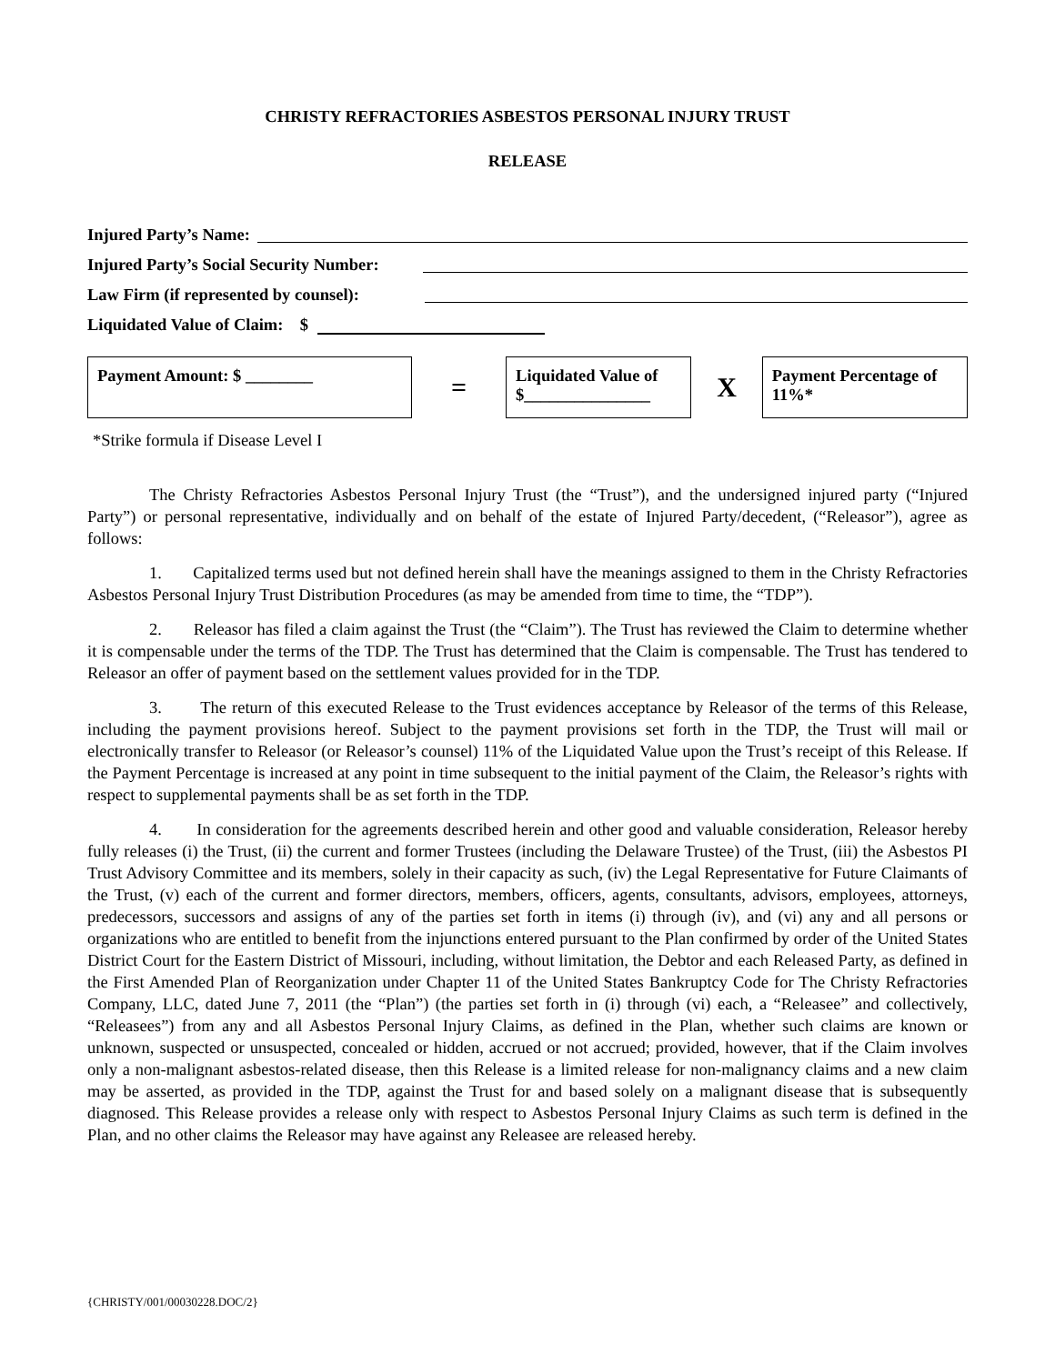CHRISTY REFRACTORIES ASBESTOS PERSONAL INJURY TRUST
RELEASE
Injured Party’s Name:
Injured Party’s Social Security Number:
Law Firm (if represented by counsel):
Liquidated Value of Claim: $
Payment Amount: $ ________
=
Liquidated Value of $_______________
X
Payment Percentage of 11%*
*Strike formula if Disease Level I
The Christy Refractories Asbestos Personal Injury Trust (the “Trust”), and the undersigned injured party (“Injured Party”) or personal representative, individually and on behalf of the estate of Injured Party/decedent, (“Releasor”), agree as follows:
1. Capitalized terms used but not defined herein shall have the meanings assigned to them in the Christy Refractories Asbestos Personal Injury Trust Distribution Procedures (as may be amended from time to time, the “TDP”).
2. Releasor has filed a claim against the Trust (the “Claim”). The Trust has reviewed the Claim to determine whether it is compensable under the terms of the TDP. The Trust has determined that the Claim is compensable. The Trust has tendered to Releasor an offer of payment based on the settlement values provided for in the TDP.
3. The return of this executed Release to the Trust evidences acceptance by Releasor of the terms of this Release, including the payment provisions hereof. Subject to the payment provisions set forth in the TDP, the Trust will mail or electronically transfer to Releasor (or Releasor’s counsel) 11% of the Liquidated Value upon the Trust’s receipt of this Release. If the Payment Percentage is increased at any point in time subsequent to the initial payment of the Claim, the Releasor’s rights with respect to supplemental payments shall be as set forth in the TDP.
4. In consideration for the agreements described herein and other good and valuable consideration, Releasor hereby fully releases (i) the Trust, (ii) the current and former Trustees (including the Delaware Trustee) of the Trust, (iii) the Asbestos PI Trust Advisory Committee and its members, solely in their capacity as such, (iv) the Legal Representative for Future Claimants of the Trust, (v) each of the current and former directors, members, officers, agents, consultants, advisors, employees, attorneys, predecessors, successors and assigns of any of the parties set forth in items (i) through (iv), and (vi) any and all persons or organizations who are entitled to benefit from the injunctions entered pursuant to the Plan confirmed by order of the United States District Court for the Eastern District of Missouri, including, without limitation, the Debtor and each Released Party, as defined in the First Amended Plan of Reorganization under Chapter 11 of the United States Bankruptcy Code for The Christy Refractories Company, LLC, dated June 7, 2011 (the “Plan”) (the parties set forth in (i) through (vi) each, a “Releasee” and collectively, “Releasees”) from any and all Asbestos Personal Injury Claims, as defined in the Plan, whether such claims are known or unknown, suspected or unsuspected, concealed or hidden, accrued or not accrued; provided, however, that if the Claim involves only a non-malignant asbestos-related disease, then this Release is a limited release for non-malignancy claims and a new claim may be asserted, as provided in the TDP, against the Trust for and based solely on a malignant disease that is subsequently diagnosed. This Release provides a release only with respect to Asbestos Personal Injury Claims as such term is defined in the Plan, and no other claims the Releasor may have against any Releasee are released hereby.
{CHRISTY/001/00030228.DOC/2}